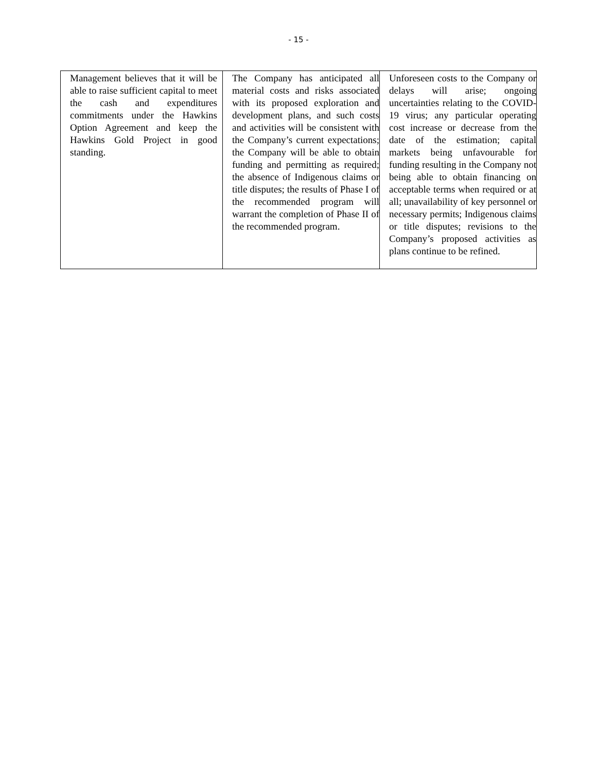- 15 -
| Management believes that it will be able to raise sufficient capital to meet the cash and expenditures commitments under the Hawkins Option Agreement and keep the Hawkins Gold Project in good standing. | The Company has anticipated all material costs and risks associated with its proposed exploration and development plans, and such costs and activities will be consistent with the Company’s current expectations; the Company will be able to obtain funding and permitting as required; the absence of Indigenous claims or title disputes; the results of Phase I of the recommended program will warrant the completion of Phase II of the recommended program. | Unforeseen costs to the Company or delays will arise; ongoing uncertainties relating to the COVID-19 virus; any particular operating cost increase or decrease from the date of the estimation; capital markets being unfavourable for funding resulting in the Company not being able to obtain financing on acceptable terms when required or at all; unavailability of key personnel or necessary permits; Indigenous claims or title disputes; revisions to the Company’s proposed activities as plans continue to be refined. |